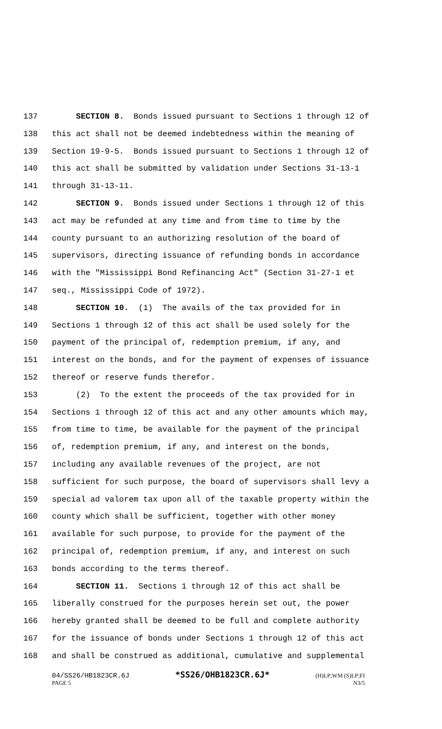137
SECTION 8. Bonds issued pursuant to Sections 1 through 12 of
138
this act shall not be deemed indebtedness within the meaning of
139
Section 19-9-5. Bonds issued pursuant to Sections 1 through 12 of
140
this act shall be submitted by validation under Sections 31-13-1
141
through 31-13-11.
142
SECTION 9. Bonds issued under Sections 1 through 12 of this
143
act may be refunded at any time and from time to time by the
144
county pursuant to an authorizing resolution of the board of
145
supervisors, directing issuance of refunding bonds in accordance
146
with the "Mississippi Bond Refinancing Act" (Section 31-27-1 et
147
seq., Mississippi Code of 1972).
148
SECTION 10. (1) The avails of the tax provided for in
149
Sections 1 through 12 of this act shall be used solely for the
150
payment of the principal of, redemption premium, if any, and
151
interest on the bonds, and for the payment of expenses of issuance
152
thereof or reserve funds therefor.
153
(2) To the extent the proceeds of the tax provided for in
154
Sections 1 through 12 of this act and any other amounts which may,
155
from time to time, be available for the payment of the principal
156
of, redemption premium, if any, and interest on the bonds,
157
including any available revenues of the project, are not
158
sufficient for such purpose, the board of supervisors shall levy a
159
special ad valorem tax upon all of the taxable property within the
160
county which shall be sufficient, together with other money
161
available for such purpose, to provide for the payment of the
162
principal of, redemption premium, if any, and interest on such
163
bonds according to the terms thereof.
164
SECTION 11. Sections 1 through 12 of this act shall be
165
liberally construed for the purposes herein set out, the power
166
hereby granted shall be deemed to be full and complete authority
167
for the issuance of bonds under Sections 1 through 12 of this act
168
and shall be construed as additional, cumulative and supplemental
04/SS26/HB1823CR.6J *SS26/OHB1823CR.6J* (H)LP;WM (S)LP;FI
PAGE 5 N3/5